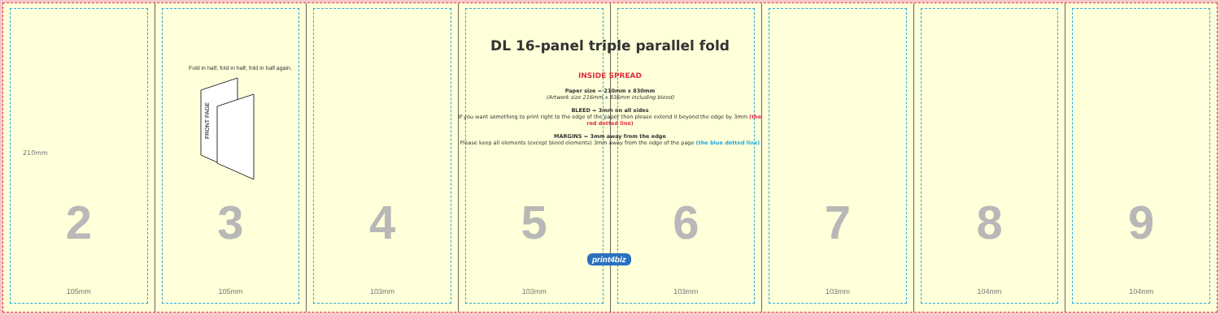210mm
2
105mm
3
105mm
4
103mm
5
103mm
6
103mm
7
103mm
8
104mm
9
104mm
Fold in half, fold in half, fold in half again.
FRONT PAGE
DL 16-panel triple parallel fold
INSIDE SPREAD
Paper size = 210mm x 830mm
(Artwork size 216mm x 836mm including bleed)
BLEED = 3mm on all sides
If you want something to print right to the edge of the paper then please extend it beyond the edge by 3mm (the red dotted line)
MARGINS = 3mm away from the edge
Please keep all elements (except bleed elements) 3mm away from the edge of the page (the blue dotted line)
print4biz